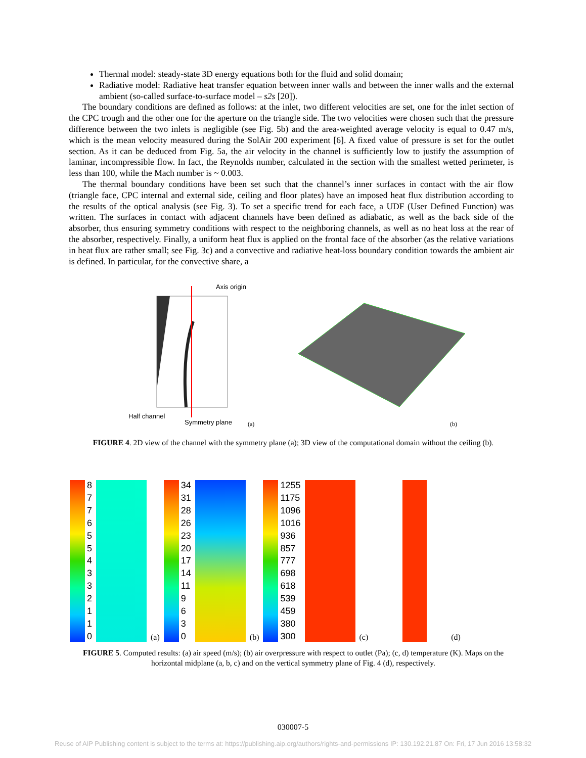Thermal model: steady-state 3D energy equations both for the fluid and solid domain;
Radiative model: Radiative heat transfer equation between inner walls and between the inner walls and the external ambient (so-called surface-to-surface model – s2s [20]).
The boundary conditions are defined as follows: at the inlet, two different velocities are set, one for the inlet section of the CPC trough and the other one for the aperture on the triangle side. The two velocities were chosen such that the pressure difference between the two inlets is negligible (see Fig. 5b) and the area-weighted average velocity is equal to 0.47 m/s, which is the mean velocity measured during the SolAir 200 experiment [6]. A fixed value of pressure is set for the outlet section. As it can be deduced from Fig. 5a, the air velocity in the channel is sufficiently low to justify the assumption of laminar, incompressible flow. In fact, the Reynolds number, calculated in the section with the smallest wetted perimeter, is less than 100, while the Mach number is ~ 0.003.
The thermal boundary conditions have been set such that the channel’s inner surfaces in contact with the air flow (triangle face, CPC internal and external side, ceiling and floor plates) have an imposed heat flux distribution according to the results of the optical analysis (see Fig. 3). To set a specific trend for each face, a UDF (User Defined Function) was written. The surfaces in contact with adjacent channels have been defined as adiabatic, as well as the back side of the absorber, thus ensuring symmetry conditions with respect to the neighboring channels, as well as no heat loss at the rear of the absorber, respectively. Finally, a uniform heat flux is applied on the frontal face of the absorber (as the relative variations in heat flux are rather small; see Fig. 3c) and a convective and radiative heat-loss boundary condition towards the ambient air is defined. In particular, for the convective share, a
Axis origin
Half channel
Symmetry plane (a) (b)
FIGURE 4. 2D view of the channel with the symmetry plane (a); 3D view of the computational domain without the ceiling (b).
8776554332110
(a)
34
31
28
26
23
20
17
14
11
9630
(b)
1255
1175
1096
1016
936
857
777
698
618
539
459
380
300
(c)
(d)
FIGURE 5. Computed results: (a) air speed (m/s); (b) air overpressure with respect to outlet (Pa); (c, d) temperature (K). Maps on the horizontal midplane (a, b, c) and on the vertical symmetry plane of Fig. 4 (d), respectively.
030007-5
Reuse of AIP Publishing content is subject to the terms at: https://publishing.aip.org/authors/rights-and-permissions IP: 130.192.21.87 On: Fri, 17 Jun 2016 13:58:32